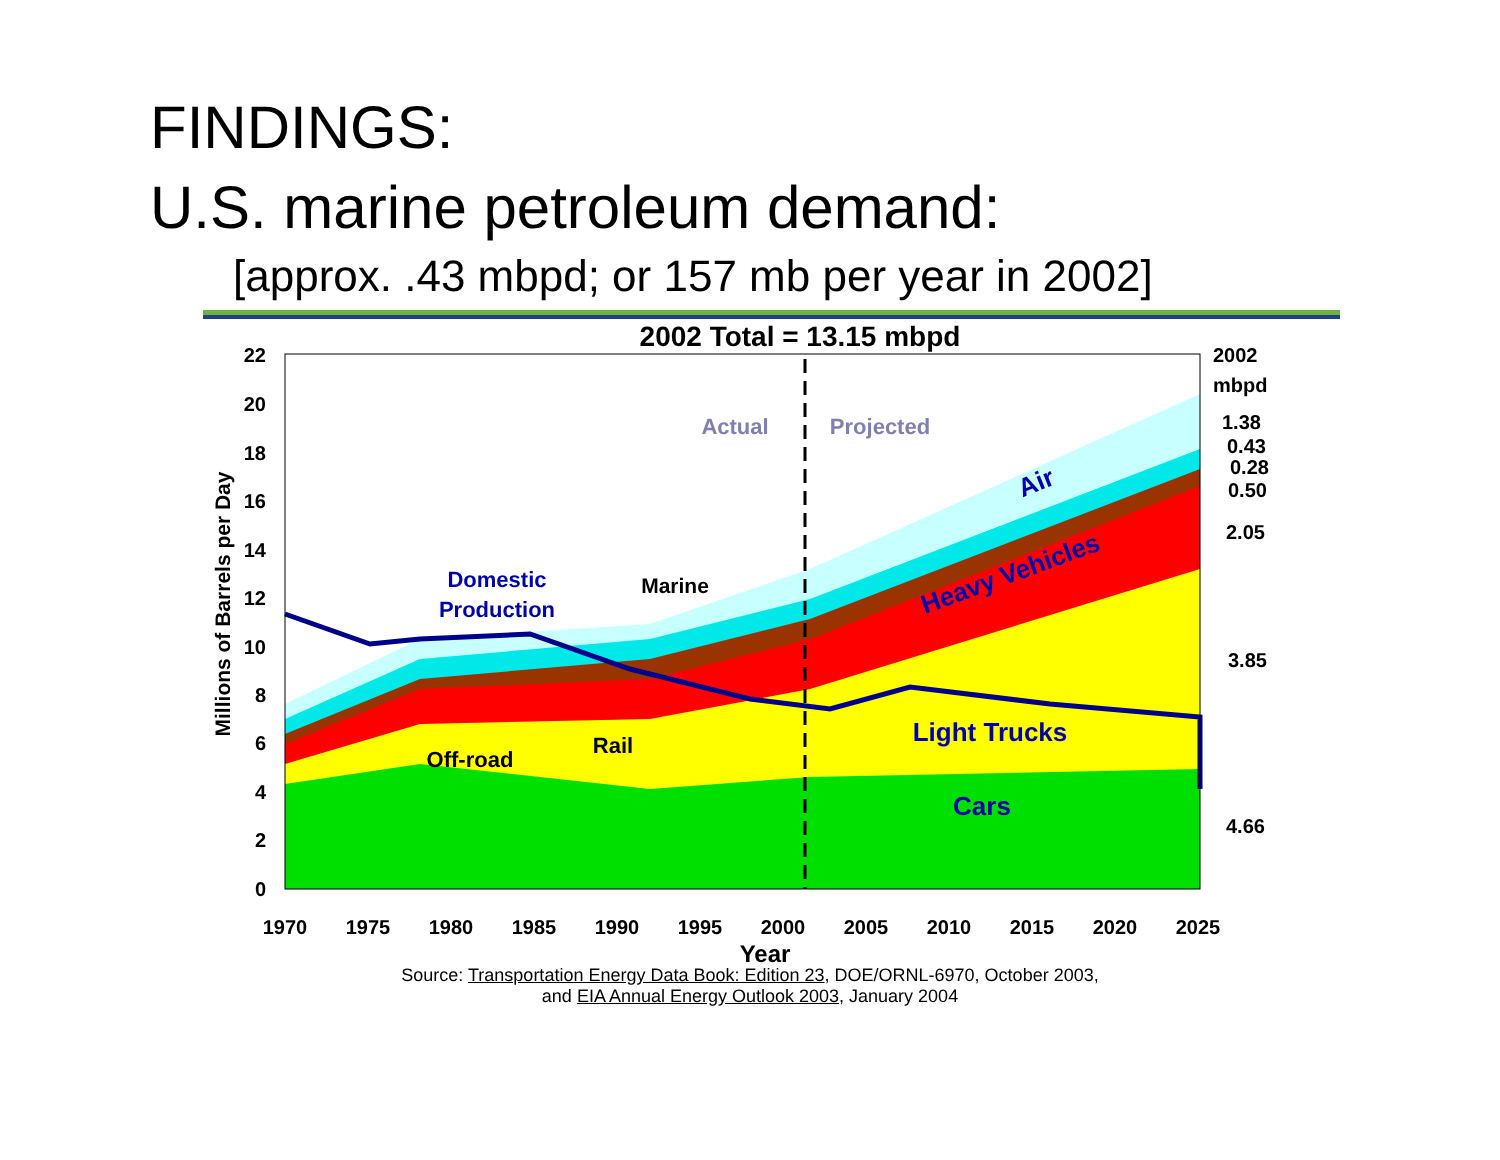FINDINGS:
U.S. marine petroleum demand:
[approx. .43 mbpd; or 157 mb per year in 2002]
2002 Total = 13.15 mbpd
0
2
4
6
8
10
12
14
16
18
20
22
1970
1975
1980
1985
1990
1995
2000
2005
2010
2015
2020
2025
Year
Millions of Barrels per Day
Actual
Projected
Domestic
Production
Marine
Air
Heavy Vehicles
Light Trucks
Cars
Off-road
Rail
2002
mbpd
1.38
0.43
0.28
0.50
2.05
3.85
4.66
Source: Transportation Energy Data Book: Edition 23, DOE/ORNL-6970, October 2003,
and EIA Annual Energy Outlook 2003, January 2004